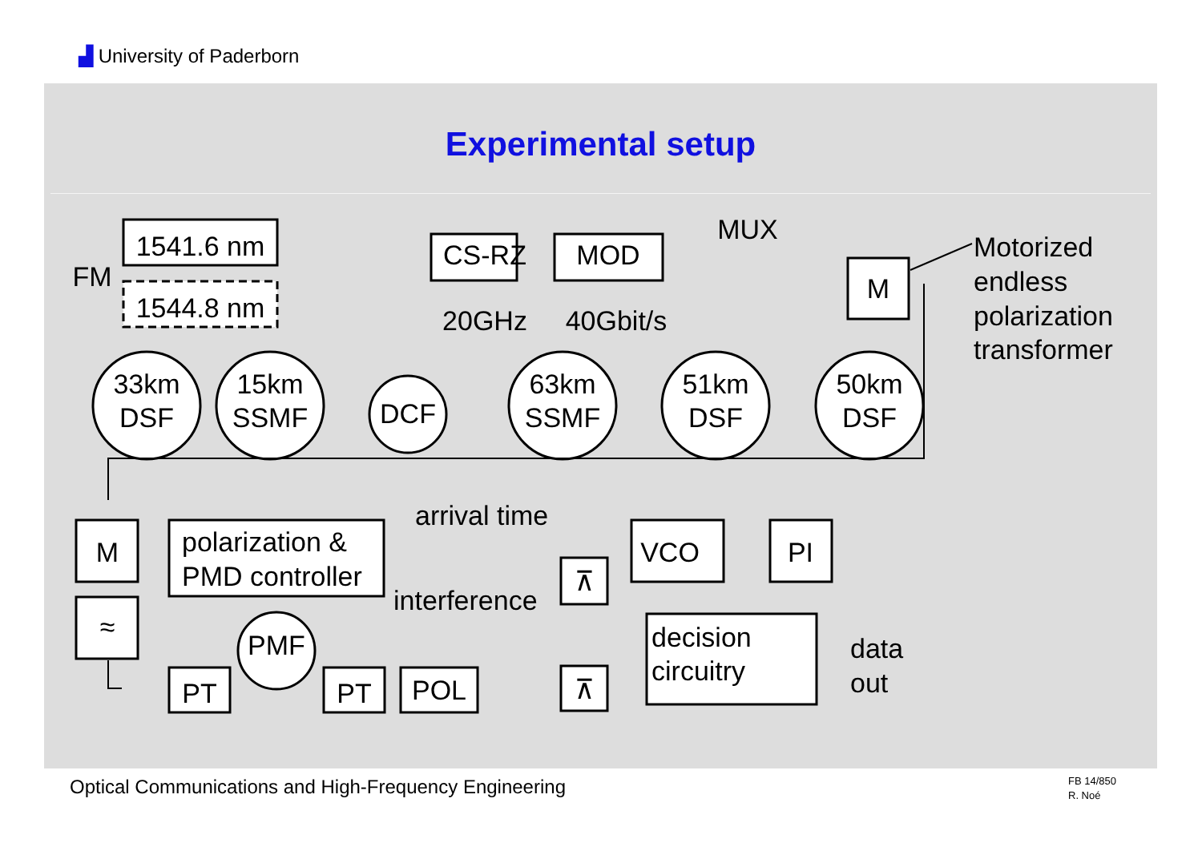▟ University of Paderborn
Experimental setup
1541.6 nm
1544.8 nm
FM
CS-RZ
MOD
20GHz
40Gbit/s
MUX
M
33km
DSF
15km
SSMF
DCF
63km
SSMF
51km
DSF
50km
DSF
M
≈
VCO
PI
PMF
PT
PT
POL
⊼
⊼
Motorized
endless
polarization
transformer
arrival time
interference
polarization &
PMD controller
decision
circuitry
data
out
Optical Communications and High-Frequency Engineering
FB 14/850
R. Noé